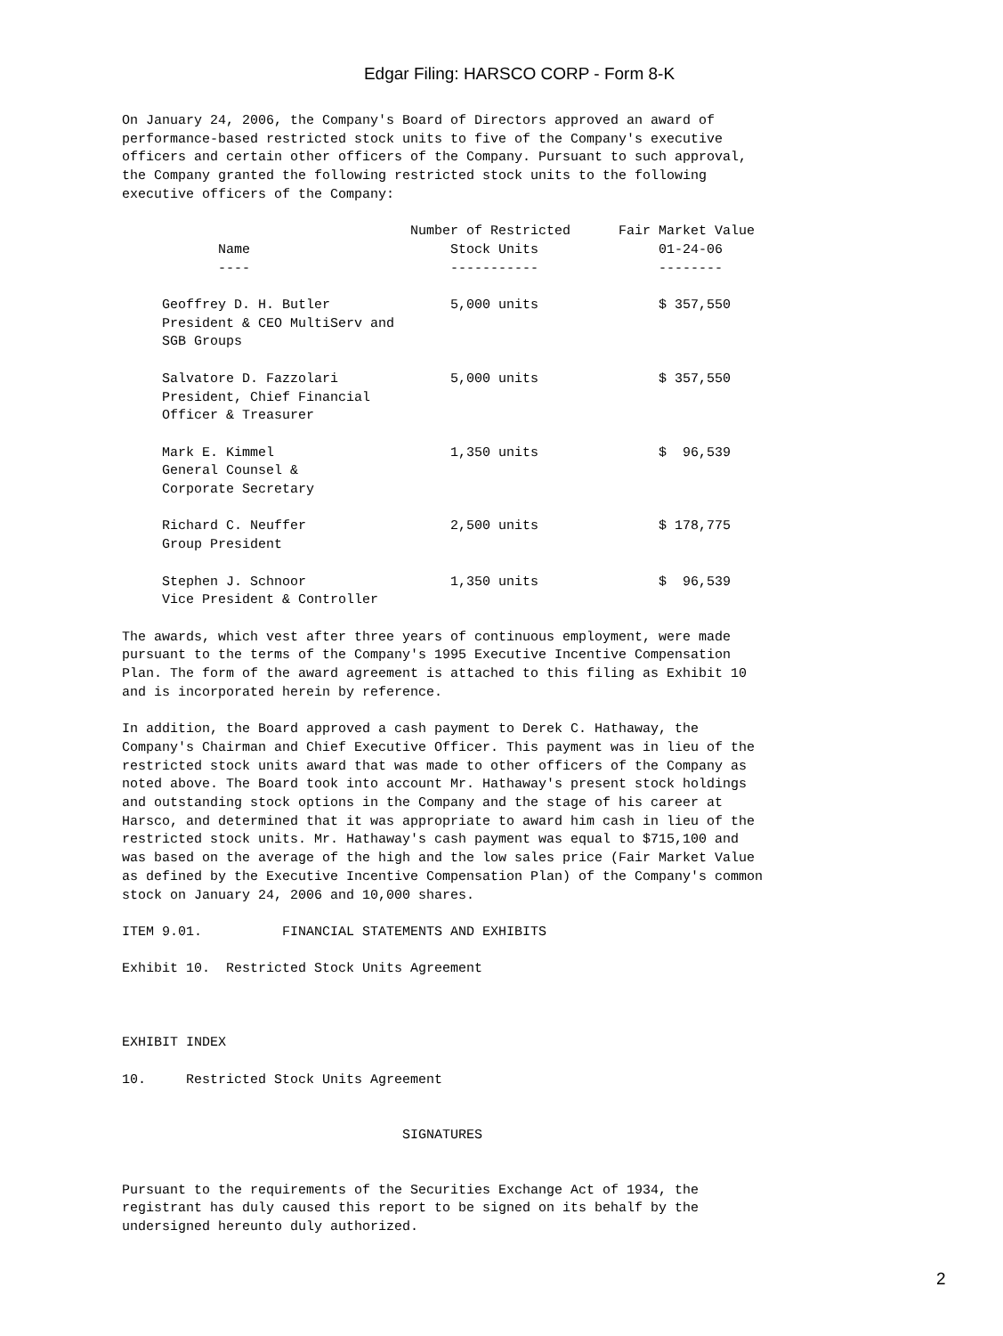Edgar Filing: HARSCO CORP - Form 8-K
On January 24, 2006, the Company's Board of Directors approved an award of
performance-based restricted stock units to five of the Company's executive
officers and certain other officers of the Company. Pursuant to such approval,
the Company granted the following restricted stock units to the following
executive officers of the Company:

                                    Number of Restricted      Fair Market Value
            Name                         Stock Units               01-24-06
            ----                         -----------               --------

     Geoffrey D. H. Butler               5,000 units               $ 357,550
     President & CEO MultiServ and
     SGB Groups

     Salvatore D. Fazzolari              5,000 units               $ 357,550
     President, Chief Financial
     Officer & Treasurer

     Mark E. Kimmel                      1,350 units               $  96,539
     General Counsel &
     Corporate Secretary

     Richard C. Neuffer                  2,500 units               $ 178,775
     Group President

     Stephen J. Schnoor                  1,350 units               $  96,539
     Vice President & Controller

The awards, which vest after three years of continuous employment, were made
pursuant to the terms of the Company's 1995 Executive Incentive Compensation
Plan. The form of the award agreement is attached to this filing as Exhibit 10
and is incorporated herein by reference.

In addition, the Board approved a cash payment to Derek C. Hathaway, the
Company's Chairman and Chief Executive Officer. This payment was in lieu of the
restricted stock units award that was made to other officers of the Company as
noted above. The Board took into account Mr. Hathaway's present stock holdings
and outstanding stock options in the Company and the stage of his career at
Harsco, and determined that it was appropriate to award him cash in lieu of the
restricted stock units. Mr. Hathaway's cash payment was equal to $715,100 and
was based on the average of the high and the low sales price (Fair Market Value
as defined by the Executive Incentive Compensation Plan) of the Company's common
stock on January 24, 2006 and 10,000 shares.

ITEM 9.01.          FINANCIAL STATEMENTS AND EXHIBITS

Exhibit 10.  Restricted Stock Units Agreement



EXHIBIT INDEX

10.     Restricted Stock Units Agreement


                                   SIGNATURES


Pursuant to the requirements of the Securities Exchange Act of 1934, the
registrant has duly caused this report to be signed on its behalf by the
undersigned hereunto duly authorized.
2